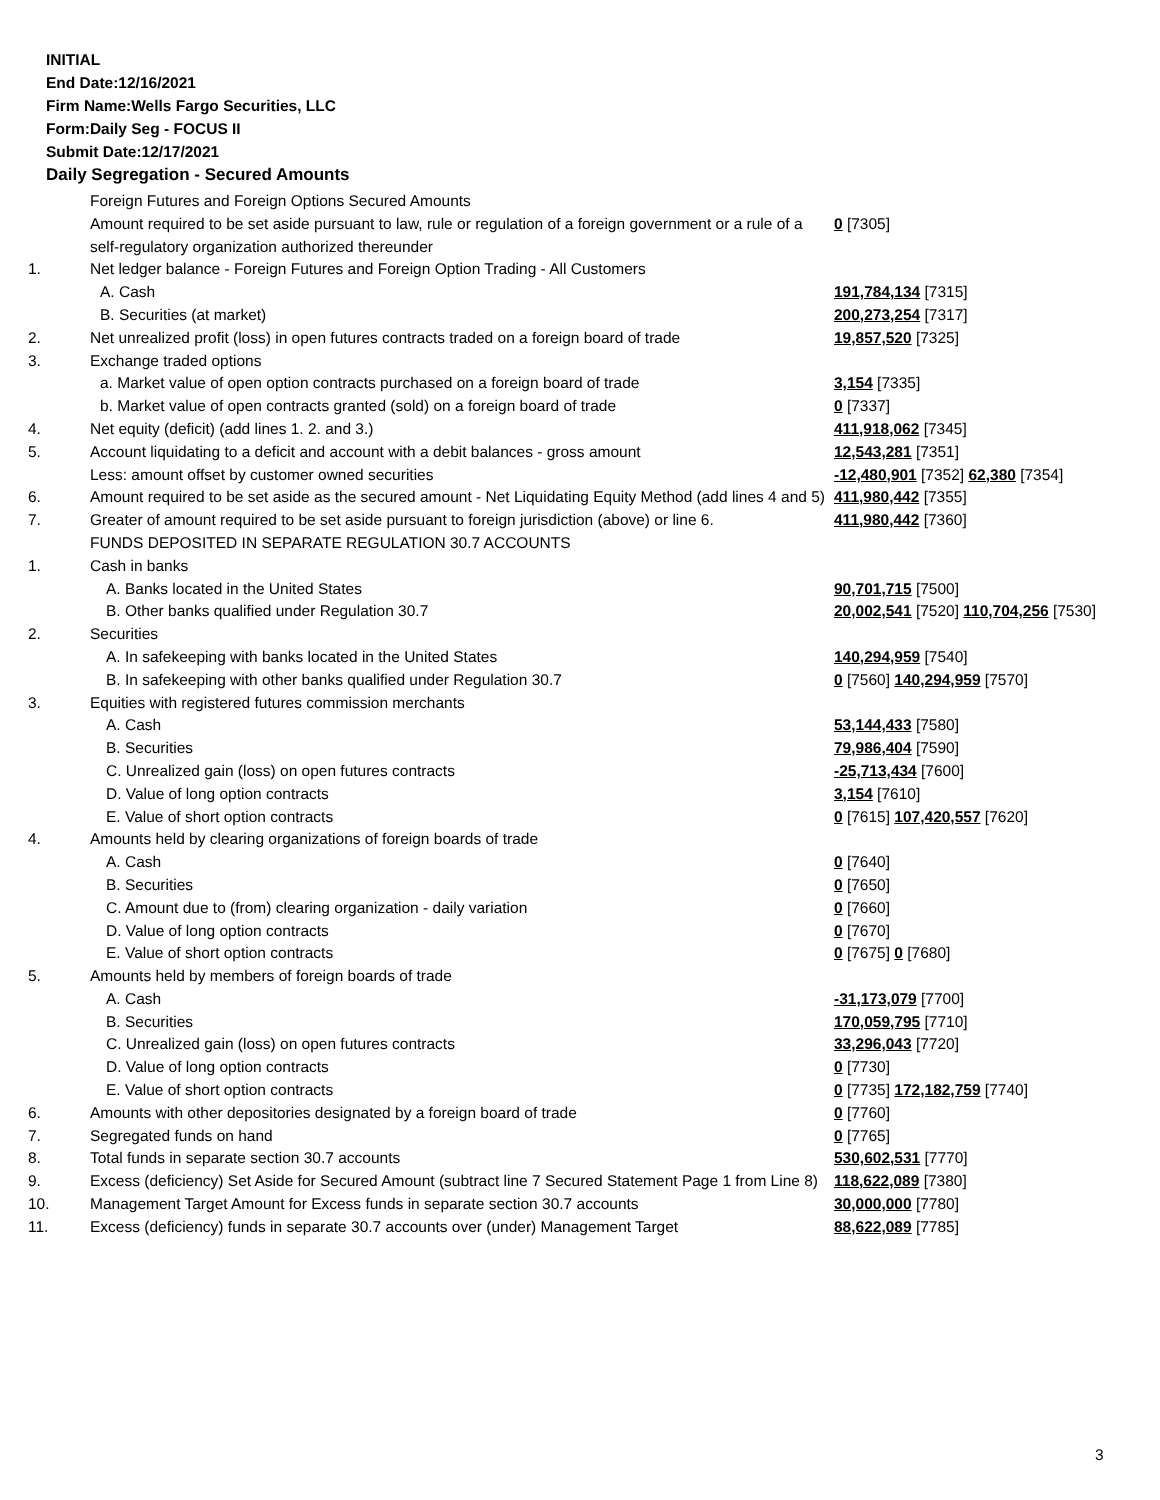INITIAL
End Date:12/16/2021
Firm Name:Wells Fargo Securities, LLC
Form:Daily Seg - FOCUS II
Submit Date:12/17/2021
Daily Segregation - Secured Amounts
| | Foreign Futures and Foreign Options Secured Amounts | |
| | Amount required to be set aside pursuant to law, rule or regulation of a foreign government or a rule of a self-regulatory organization authorized thereunder | 0 [7305] |
| 1. | Net ledger balance - Foreign Futures and Foreign Option Trading - All Customers | |
| | A. Cash | 191,784,134 [7315] |
| | B. Securities (at market) | 200,273,254 [7317] |
| 2. | Net unrealized profit (loss) in open futures contracts traded on a foreign board of trade | 19,857,520 [7325] |
| 3. | Exchange traded options | |
| | a. Market value of open option contracts purchased on a foreign board of trade | 3,154 [7335] |
| | b. Market value of open contracts granted (sold) on a foreign board of trade | 0 [7337] |
| 4. | Net equity (deficit) (add lines 1. 2. and 3.) | 411,918,062 [7345] |
| 5. | Account liquidating to a deficit and account with a debit balances - gross amount | 12,543,281 [7351] |
| | Less: amount offset by customer owned securities | -12,480,901 [7352] 62,380 [7354] |
| 6. | Amount required to be set aside as the secured amount - Net Liquidating Equity Method (add lines 4 and 5) | 411,980,442 [7355] |
| 7. | Greater of amount required to be set aside pursuant to foreign jurisdiction (above) or line 6. | 411,980,442 [7360] |
| | FUNDS DEPOSITED IN SEPARATE REGULATION 30.7 ACCOUNTS | |
| 1. | Cash in banks | |
| | A. Banks located in the United States | 90,701,715 [7500] |
| | B. Other banks qualified under Regulation 30.7 | 20,002,541 [7520] 110,704,256 [7530] |
| 2. | Securities | |
| | A. In safekeeping with banks located in the United States | 140,294,959 [7540] |
| | B. In safekeeping with other banks qualified under Regulation 30.7 | 0 [7560] 140,294,959 [7570] |
| 3. | Equities with registered futures commission merchants | |
| | A. Cash | 53,144,433 [7580] |
| | B. Securities | 79,986,404 [7590] |
| | C. Unrealized gain (loss) on open futures contracts | -25,713,434 [7600] |
| | D. Value of long option contracts | 3,154 [7610] |
| | E. Value of short option contracts | 0 [7615] 107,420,557 [7620] |
| 4. | Amounts held by clearing organizations of foreign boards of trade | |
| | A. Cash | 0 [7640] |
| | B. Securities | 0 [7650] |
| | C. Amount due to (from) clearing organization - daily variation | 0 [7660] |
| | D. Value of long option contracts | 0 [7670] |
| | E. Value of short option contracts | 0 [7675] 0 [7680] |
| 5. | Amounts held by members of foreign boards of trade | |
| | A. Cash | -31,173,079 [7700] |
| | B. Securities | 170,059,795 [7710] |
| | C. Unrealized gain (loss) on open futures contracts | 33,296,043 [7720] |
| | D. Value of long option contracts | 0 [7730] |
| | E. Value of short option contracts | 0 [7735] 172,182,759 [7740] |
| 6. | Amounts with other depositories designated by a foreign board of trade | 0 [7760] |
| 7. | Segregated funds on hand | 0 [7765] |
| 8. | Total funds in separate section 30.7 accounts | 530,602,531 [7770] |
| 9. | Excess (deficiency) Set Aside for Secured Amount (subtract line 7 Secured Statement Page 1 from Line 8) | 118,622,089 [7380] |
| 10. | Management Target Amount for Excess funds in separate section 30.7 accounts | 30,000,000 [7780] |
| 11. | Excess (deficiency) funds in separate 30.7 accounts over (under) Management Target | 88,622,089 [7785] |
3